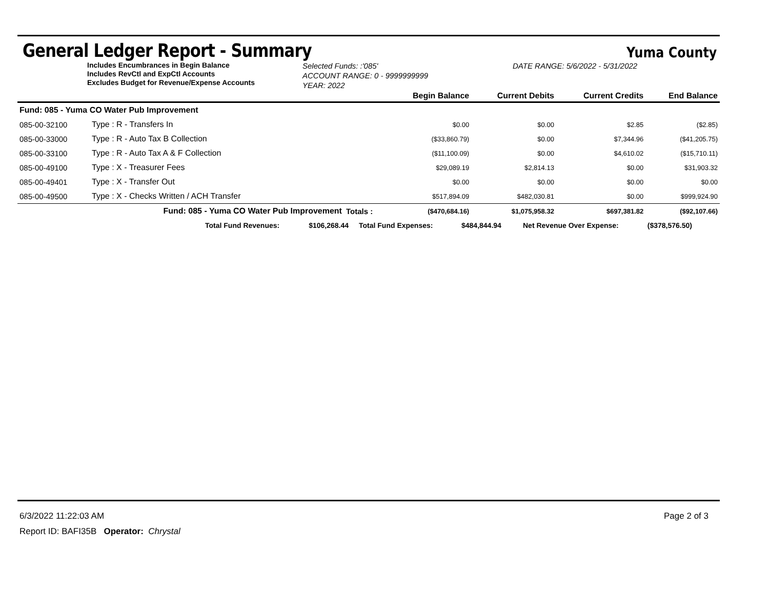General Ledger Report - Summary
Yuma County
Includes Encumbrances in Begin Balance
Includes RevCtl and ExpCtl Accounts
Excludes Budget for Revenue/Expense Accounts
Selected Funds: :'085'
ACCOUNT RANGE: 0 - 9999999999
YEAR: 2022
DATE RANGE: 5/6/2022 - 5/31/2022
| | | | Begin Balance | Current Debits | Current Credits | End Balance |
| --- | --- | --- | --- | --- | --- | --- |
| Fund: 085 - Yuma CO Water Pub Improvement | | | | | | |
| 085-00-32100 | Type : R - Transfers In | | $0.00 | $0.00 | $2.85 | ($2.85) |
| 085-00-33000 | Type : R - Auto Tax B Collection | | ($33,860.79) | $0.00 | $7,344.96 | ($41,205.75) |
| 085-00-33100 | Type : R - Auto Tax A & F Collection | | ($11,100.09) | $0.00 | $4,610.02 | ($15,710.11) |
| 085-00-49100 | Type : X - Treasurer Fees | | $29,089.19 | $2,814.13 | $0.00 | $31,903.32 |
| 085-00-49401 | Type : X - Transfer Out | | $0.00 | $0.00 | $0.00 | $0.00 |
| 085-00-49500 | Type : X - Checks Written / ACH Transfer | | $517,894.09 | $482,030.81 | $0.00 | $999,924.90 |
| | Fund: 085 - Yuma CO Water Pub Improvement | Totals : | ($470,684.16) | $1,075,958.32 | $697,381.82 | ($92,107.66) |
Total Fund Revenues: $106,268.44 Total Fund Expenses: $484,844.94 Net Revenue Over Expense: ($378,576.50)
6/3/2022 11:22:03 AM Page 2 of 3
Report ID: BAFI35B Operator: Chrystal